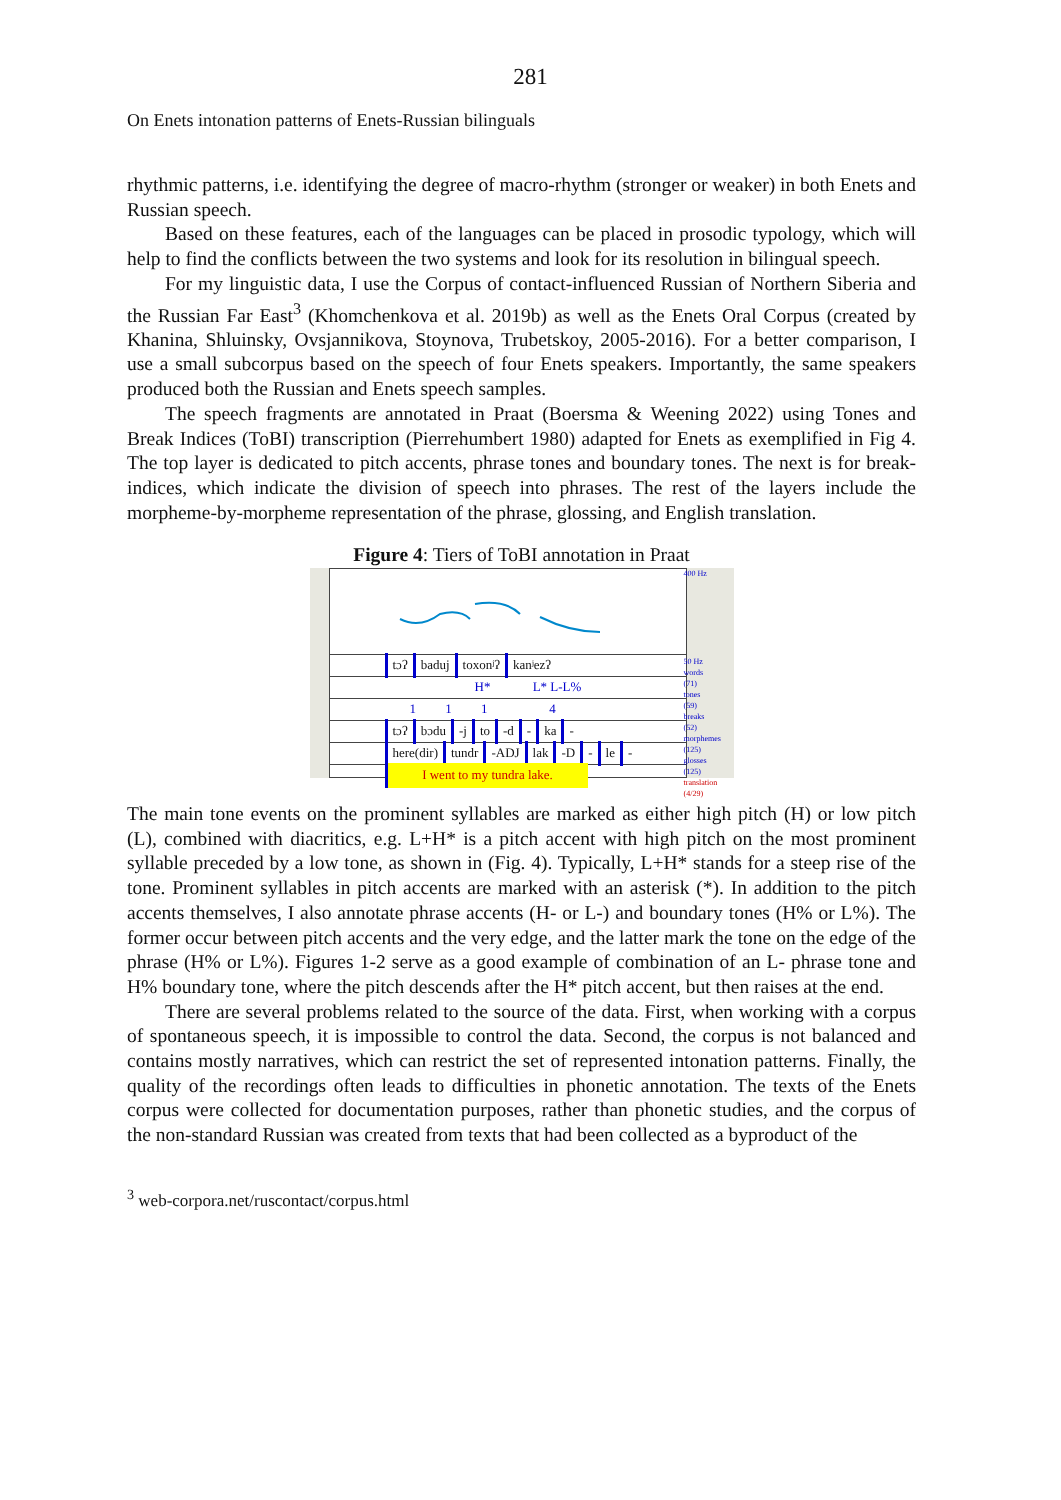281
On Enets intonation patterns of Enets-Russian bilinguals
rhythmic patterns, i.e. identifying the degree of macro-rhythm (stronger or weaker) in both Enets and Russian speech.
Based on these features, each of the languages can be placed in prosodic typology, which will help to find the conflicts between the two systems and look for its resolution in bilingual speech.
For my linguistic data, I use the Corpus of contact-influenced Russian of Northern Siberia and the Russian Far East<sup>3</sup> (Khomchenkova et al. 2019b) as well as the Enets Oral Corpus (created by Khanina, Shluinsky, Ovsjannikova, Stoynova, Trubetskoy, 2005-2016). For a better comparison, I use a small subcorpus based on the speech of four Enets speakers. Importantly, the same speakers produced both the Russian and Enets speech samples.
The speech fragments are annotated in Praat (Boersma & Weening 2022) using Tones and Break Indices (ToBI) transcription (Pierrehumbert 1980) adapted for Enets as exemplified in Fig 4. The top layer is dedicated to pitch accents, phrase tones and boundary tones. The next is for break-indices, which indicate the division of speech into phrases. The rest of the layers include the morpheme-by-morpheme representation of the phrase, glossing, and English translation.
Figure 4: Tiers of ToBI annotation in Praat
tɔʔ baduj toxonʲʔ kanʲezʔ
H* L* L-L%
1 1 1 4
tɔʔ bɔdu -j to -d - ka -
here(dir) tundr -ADJ lak -D - le -
I went to my tundra lake.
400 Hz
50 Hz
words
(71)
tones
(59)
breaks
(52)
morphemes
(125)
glosses
(125)
translation
(4/29)
The main tone events on the prominent syllables are marked as either high pitch (H) or low pitch (L), combined with diacritics, e.g. L+H* is a pitch accent with high pitch on the most prominent syllable preceded by a low tone, as shown in (Fig. 4). Typically, L+H* stands for a steep rise of the tone. Prominent syllables in pitch accents are marked with an asterisk (*). In addition to the pitch accents themselves, I also annotate phrase accents (H- or L-) and boundary tones (H% or L%). The former occur between pitch accents and the very edge, and the latter mark the tone on the edge of the phrase (H% or L%). Figures 1-2 serve as a good example of combination of an L- phrase tone and H% boundary tone, where the pitch descends after the H* pitch accent, but then raises at the end.
There are several problems related to the source of the data. First, when working with a corpus of spontaneous speech, it is impossible to control the data. Second, the corpus is not balanced and contains mostly narratives, which can restrict the set of represented intonation patterns. Finally, the quality of the recordings often leads to difficulties in phonetic annotation. The texts of the Enets corpus were collected for documentation purposes, rather than phonetic studies, and the corpus of the non-standard Russian was created from texts that had been collected as a byproduct of the
<sup>3</sup> web-corpora.net/ruscontact/corpus.html